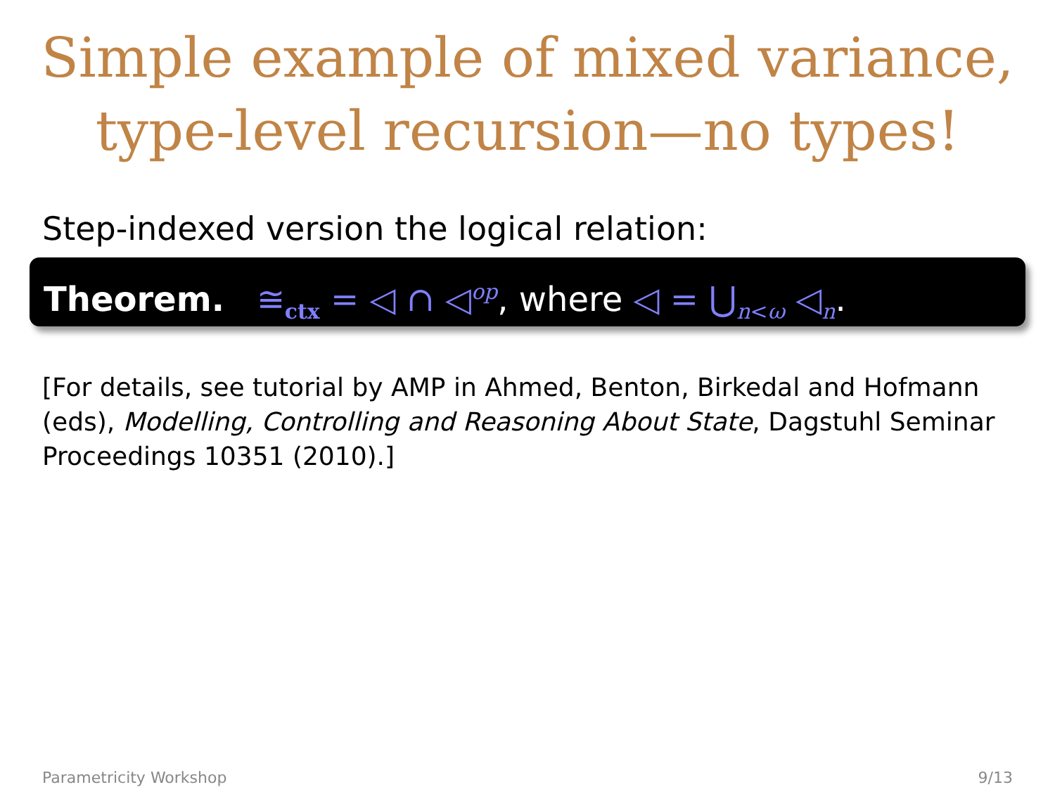Simple example of mixed variance,
type-level recursion—no types!
Step-indexed version the logical relation:
Theorem. ≅<sub>ctx</sub> = ◁ ∩ ◁<sup>op</sup>, where ◁ = ⋃<sub>n<ω</sub> ◁<sub>n</sub>.
[For details, see tutorial by AMP in Ahmed, Benton, Birkedal and Hofmann (eds), Modelling, Controlling and Reasoning About State, Dagstuhl Seminar Proceedings 10351 (2010).]
Parametricity Workshop 9/13